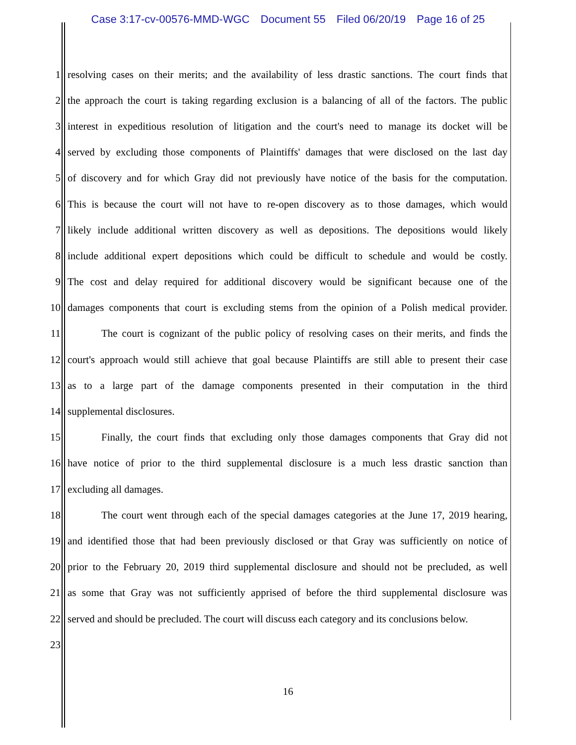Case 3:17-cv-00576-MMD-WGC Document 55 Filed 06/20/19 Page 16 of 25
1
resolving cases on their merits; and the availability of less drastic sanctions. The court finds that
2
the approach the court is taking regarding exclusion is a balancing of all of the factors. The public
3
interest in expeditious resolution of litigation and the court's need to manage its docket will be
4
served by excluding those components of Plaintiffs' damages that were disclosed on the last day
5
of discovery and for which Gray did not previously have notice of the basis for the computation.
6
This is because the court will not have to re-open discovery as to those damages, which would
7
likely include additional written discovery as well as depositions. The depositions would likely
8
include additional expert depositions which could be difficult to schedule and would be costly.
9
The cost and delay required for additional discovery would be significant because one of the
10
damages components that court is excluding stems from the opinion of a Polish medical provider.
11
The court is cognizant of the public policy of resolving cases on their merits, and finds the
12
court's approach would still achieve that goal because Plaintiffs are still able to present their case
13
as to a large part of the damage components presented in their computation in the third
14 supplemental disclosures.
15
Finally, the court finds that excluding only those damages components that Gray did not
16
have notice of prior to the third supplemental disclosure is a much less drastic sanction than
17 excluding all damages.
18
The court went through each of the special damages categories at the June 17, 2019 hearing,
19
and identified those that had been previously disclosed or that Gray was sufficiently on notice of
20
prior to the February 20, 2019 third supplemental disclosure and should not be precluded, as well
21
as some that Gray was not sufficiently apprised of before the third supplemental disclosure was
22
served and should be precluded. The court will discuss each category and its conclusions below.
23
16